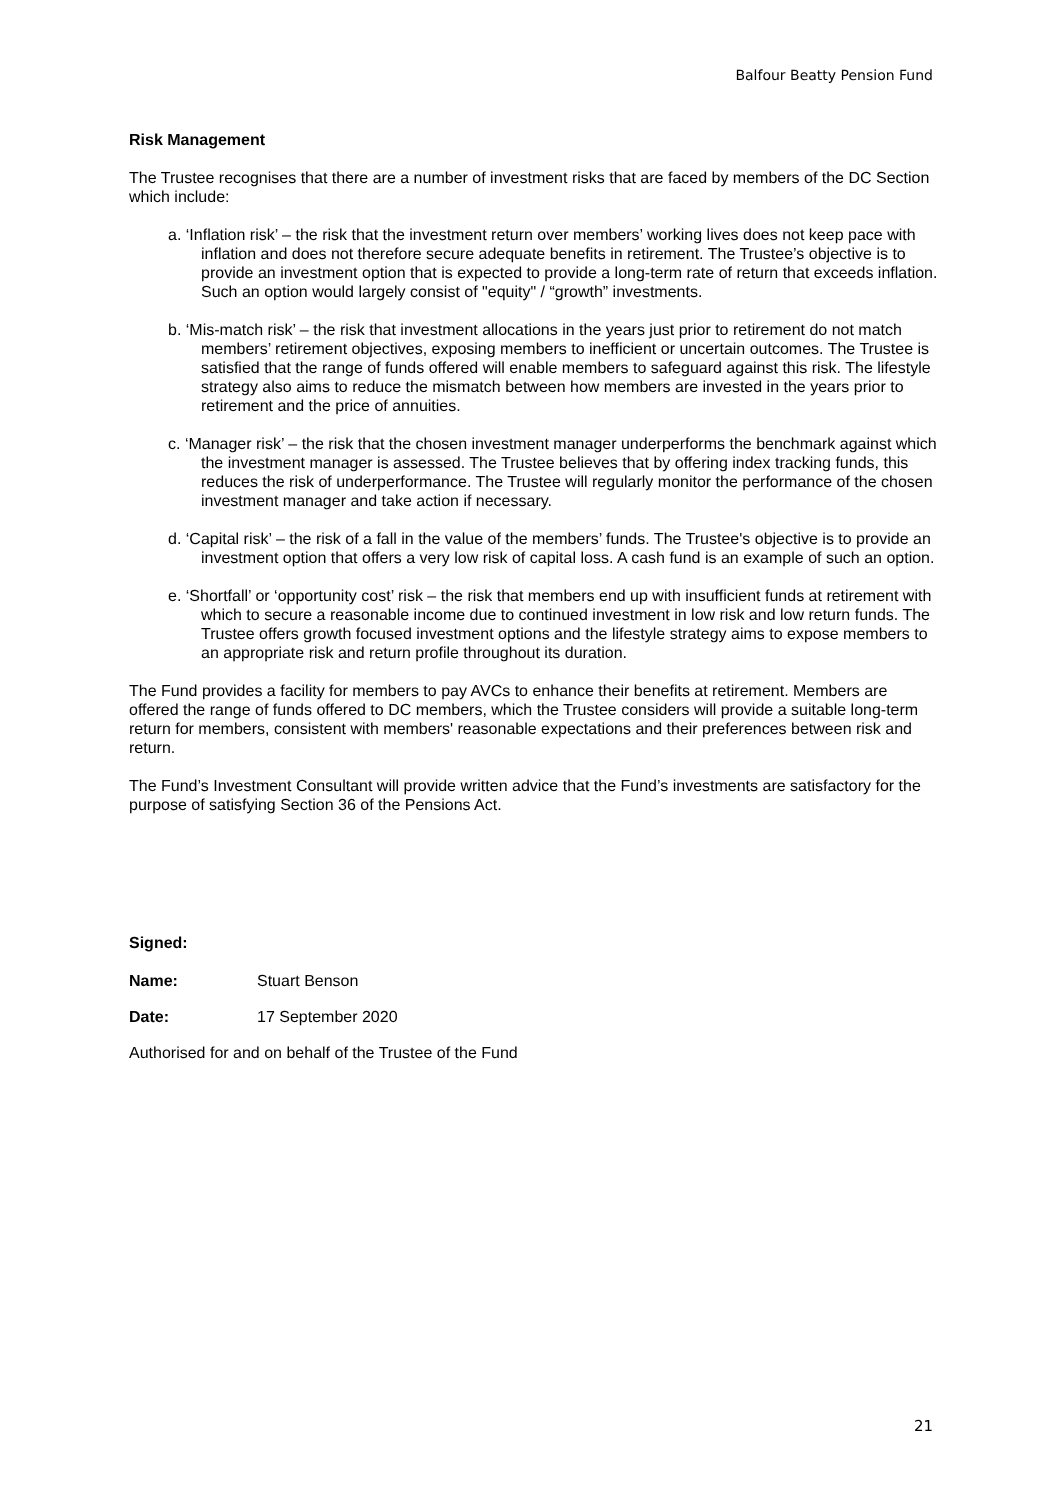Balfour Beatty Pension Fund
Risk Management
The Trustee recognises that there are a number of investment risks that are faced by members of the DC Section which include:
a. ‘Inflation risk’ – the risk that the investment return over members’ working lives does not keep pace with inflation and does not therefore secure adequate benefits in retirement. The Trustee’s objective is to provide an investment option that is expected to provide a long-term rate of return that exceeds inflation. Such an option would largely consist of "equity" / “growth” investments.
b. ‘Mis-match risk’ – the risk that investment allocations in the years just prior to retirement do not match members’ retirement objectives, exposing members to inefficient or uncertain outcomes. The Trustee is satisfied that the range of funds offered will enable members to safeguard against this risk. The lifestyle strategy also aims to reduce the mismatch between how members are invested in the years prior to retirement and the price of annuities.
c. ‘Manager risk’ – the risk that the chosen investment manager underperforms the benchmark against which the investment manager is assessed. The Trustee believes that by offering index tracking funds, this reduces the risk of underperformance. The Trustee will regularly monitor the performance of the chosen investment manager and take action if necessary.
d. ‘Capital risk’ – the risk of a fall in the value of the members’ funds. The Trustee's objective is to provide an investment option that offers a very low risk of capital loss. A cash fund is an example of such an option.
e. ‘Shortfall’ or ‘opportunity cost’ risk – the risk that members end up with insufficient funds at retirement with which to secure a reasonable income due to continued investment in low risk and low return funds. The Trustee offers growth focused investment options and the lifestyle strategy aims to expose members to an appropriate risk and return profile throughout its duration.
The Fund provides a facility for members to pay AVCs to enhance their benefits at retirement. Members are offered the range of funds offered to DC members, which the Trustee considers will provide a suitable long-term return for members, consistent with members' reasonable expectations and their preferences between risk and return.
The Fund’s Investment Consultant will provide written advice that the Fund’s investments are satisfactory for the purpose of satisfying Section 36 of the Pensions Act.
Signed:
Name: Stuart Benson
Date: 17 September 2020
Authorised for and on behalf of the Trustee of the Fund
21